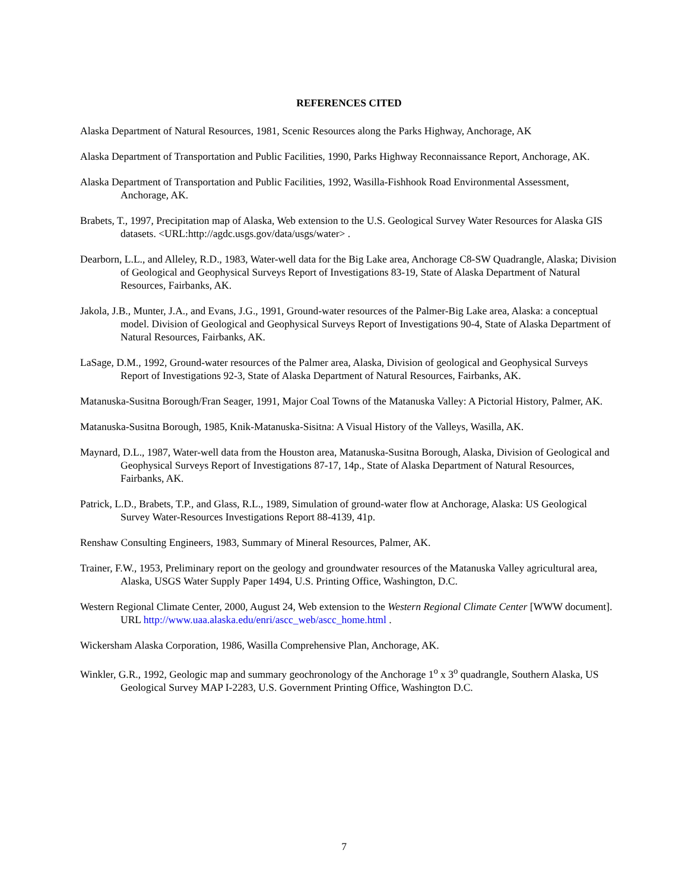REFERENCES CITED
Alaska Department of Natural Resources, 1981, Scenic Resources along the Parks Highway, Anchorage, AK
Alaska Department of Transportation and Public Facilities, 1990, Parks Highway Reconnaissance Report, Anchorage, AK.
Alaska Department of Transportation and Public Facilities, 1992, Wasilla-Fishhook Road Environmental Assessment, Anchorage, AK.
Brabets, T., 1997, Precipitation map of Alaska, Web extension to the U.S. Geological Survey Water Resources for Alaska GIS datasets. <URL:http://agdc.usgs.gov/data/usgs/water> .
Dearborn, L.L., and Alleley, R.D., 1983, Water-well data for the Big Lake area, Anchorage C8-SW Quadrangle, Alaska; Division of Geological and Geophysical Surveys Report of Investigations 83-19, State of Alaska Department of Natural Resources, Fairbanks, AK.
Jakola, J.B., Munter, J.A., and Evans, J.G., 1991, Ground-water resources of the Palmer-Big Lake area, Alaska: a conceptual model. Division of Geological and Geophysical Surveys Report of Investigations 90-4, State of Alaska Department of Natural Resources, Fairbanks, AK.
LaSage, D.M., 1992, Ground-water resources of the Palmer area, Alaska, Division of geological and Geophysical Surveys Report of Investigations 92-3, State of Alaska Department of Natural Resources, Fairbanks, AK.
Matanuska-Susitna Borough/Fran Seager, 1991, Major Coal Towns of the Matanuska Valley: A Pictorial History, Palmer, AK.
Matanuska-Susitna Borough, 1985, Knik-Matanuska-Sisitna: A Visual History of the Valleys, Wasilla, AK.
Maynard, D.L., 1987, Water-well data from the Houston area, Matanuska-Susitna Borough, Alaska, Division of Geological and Geophysical Surveys Report of Investigations 87-17, 14p., State of Alaska Department of Natural Resources, Fairbanks, AK.
Patrick, L.D., Brabets, T.P., and Glass, R.L., 1989, Simulation of ground-water flow at Anchorage, Alaska: US Geological Survey Water-Resources Investigations Report 88-4139, 41p.
Renshaw Consulting Engineers, 1983, Summary of Mineral Resources, Palmer, AK.
Trainer, F.W., 1953, Preliminary report on the geology and groundwater resources of the Matanuska Valley agricultural area, Alaska, USGS Water Supply Paper 1494, U.S. Printing Office, Washington, D.C.
Western Regional Climate Center, 2000, August 24, Web extension to the Western Regional Climate Center [WWW document]. URL http://www.uaa.alaska.edu/enri/ascc_web/ascc_home.html .
Wickersham Alaska Corporation, 1986, Wasilla Comprehensive Plan, Anchorage, AK.
Winkler, G.R., 1992, Geologic map and summary geochronology of the Anchorage 1<sup>o</sup> x 3<sup>o</sup> quadrangle, Southern Alaska, US Geological Survey MAP I-2283, U.S. Government Printing Office, Washington D.C.
7